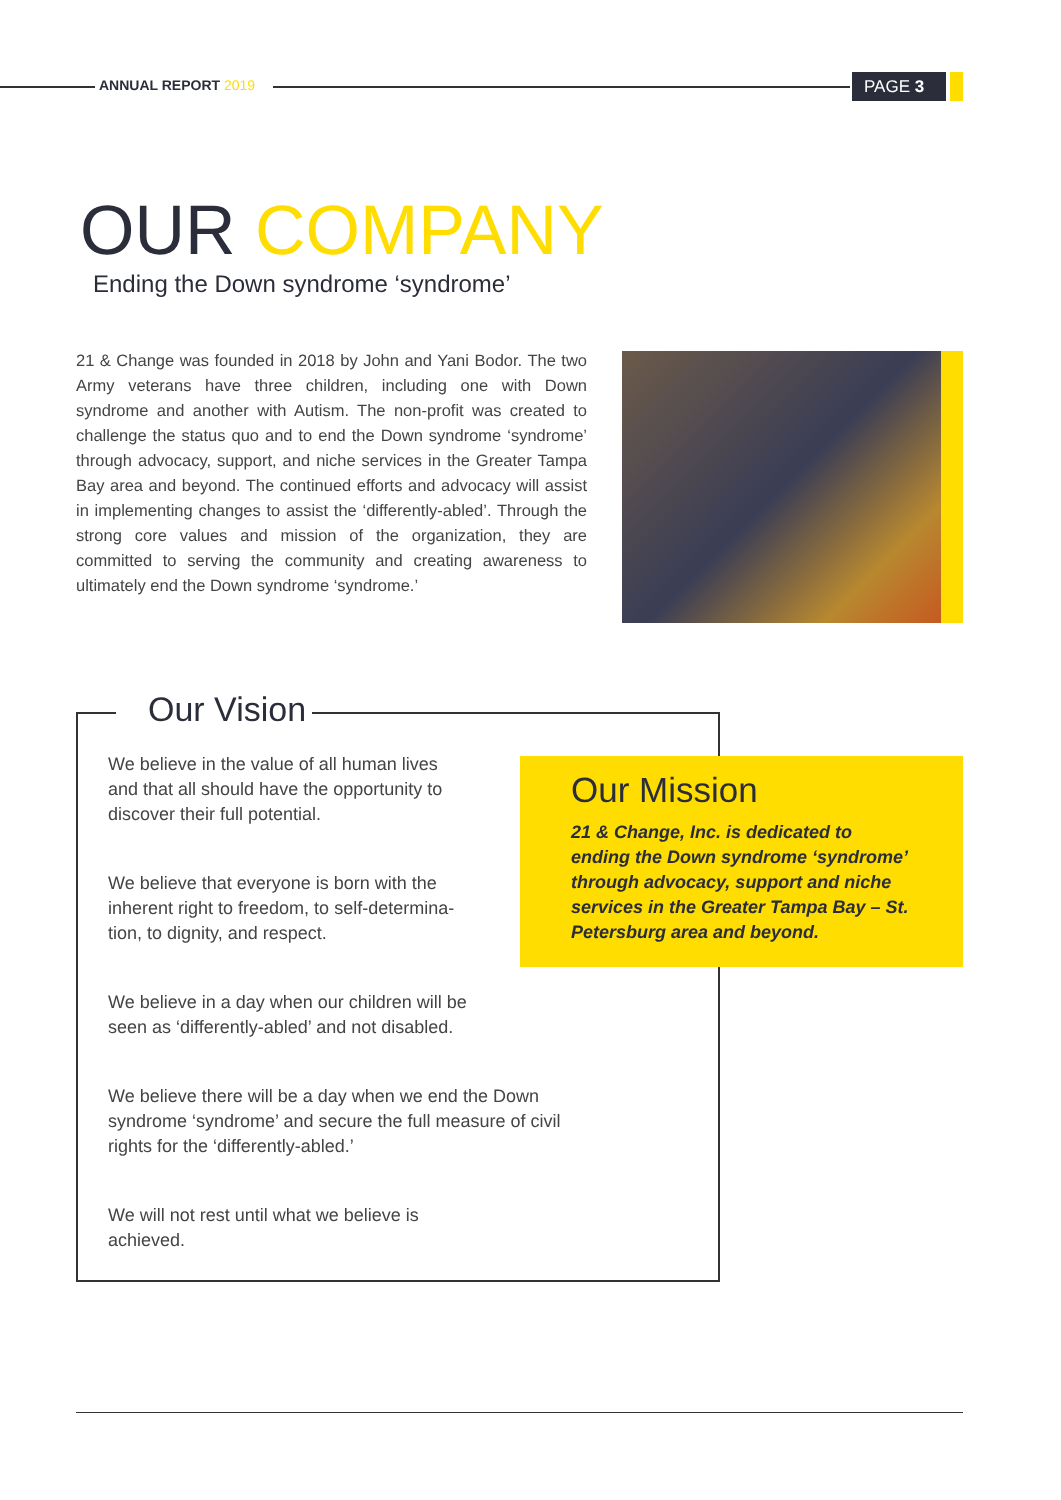ANNUAL REPORT 2019 PAGE 3
OUR COMPANY
Ending the Down syndrome ‘syndrome’
21 & Change was founded in 2018 by John and Yani Bodor. The two Army veterans have three children, including one with Down syndrome and another with Autism. The non-profit was created to challenge the status quo and to end the Down syndrome ‘syndrome’ through advocacy, support, and niche services in the Greater Tampa Bay area and beyond. The continued efforts and advocacy will assist in implementing changes to assist the ‘differently-abled’. Through the strong core values and mission of the organization, they are committed to serving the community and creating awareness to ultimately end the Down syndrome ‘syndrome.’
Our Vision
We believe in the value of all human lives
and that all should have the opportunity to
discover their full potential.
We believe that everyone is born with the
inherent right to freedom, to self-determina-
tion, to dignity, and respect.
We believe in a day when our children will be
seen as ‘differently-abled’ and not disabled.
We believe there will be a day when we end the Down syndrome ‘syndrome’ and secure the full measure of civil rights for the ‘differently-abled.’
We will not rest until what we believe is
achieved.
Our Mission
21 & Change, Inc. is dedicated to ending the Down syndrome ‘syndrome’ through advocacy, support and niche services in the Greater Tampa Bay – St. Petersburg area and beyond.